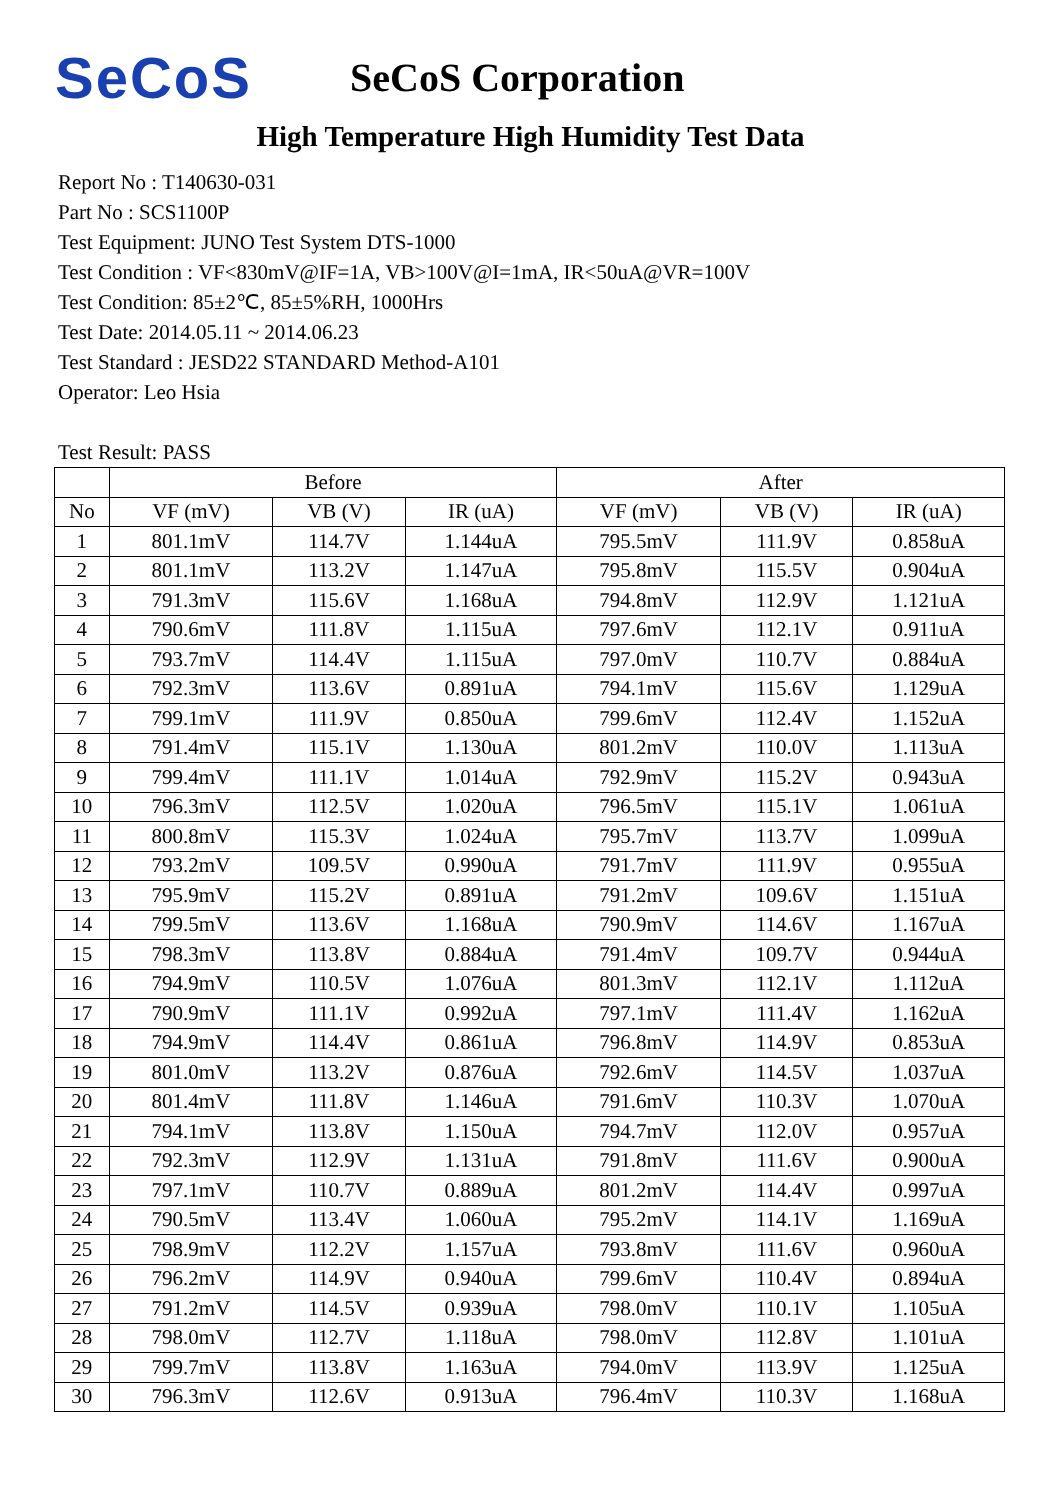SeCoS
SeCoS Corporation
High Temperature High Humidity Test Data
Report No : T140630-031
Part No : SCS1100P
Test Equipment: JUNO Test System DTS-1000
Test Condition : VF<830mV@IF=1A, VB>100V@I=1mA, IR<50uA@VR=100V
Test Condition: 85±2℃, 85±5%RH, 1000Hrs
Test Date: 2014.05.11 ~ 2014.06.23
Test Standard : JESD22 STANDARD Method-A101
Operator: Leo Hsia
Test Result: PASS
| | Before | | | After | | |
| --- | --- | --- | --- | --- | --- | --- |
| No | VF (mV) | VB (V) | IR (uA) | VF (mV) | VB (V) | IR (uA) |
| 1 | 801.1mV | 114.7V | 1.144uA | 795.5mV | 111.9V | 0.858uA |
| 2 | 801.1mV | 113.2V | 1.147uA | 795.8mV | 115.5V | 0.904uA |
| 3 | 791.3mV | 115.6V | 1.168uA | 794.8mV | 112.9V | 1.121uA |
| 4 | 790.6mV | 111.8V | 1.115uA | 797.6mV | 112.1V | 0.911uA |
| 5 | 793.7mV | 114.4V | 1.115uA | 797.0mV | 110.7V | 0.884uA |
| 6 | 792.3mV | 113.6V | 0.891uA | 794.1mV | 115.6V | 1.129uA |
| 7 | 799.1mV | 111.9V | 0.850uA | 799.6mV | 112.4V | 1.152uA |
| 8 | 791.4mV | 115.1V | 1.130uA | 801.2mV | 110.0V | 1.113uA |
| 9 | 799.4mV | 111.1V | 1.014uA | 792.9mV | 115.2V | 0.943uA |
| 10 | 796.3mV | 112.5V | 1.020uA | 796.5mV | 115.1V | 1.061uA |
| 11 | 800.8mV | 115.3V | 1.024uA | 795.7mV | 113.7V | 1.099uA |
| 12 | 793.2mV | 109.5V | 0.990uA | 791.7mV | 111.9V | 0.955uA |
| 13 | 795.9mV | 115.2V | 0.891uA | 791.2mV | 109.6V | 1.151uA |
| 14 | 799.5mV | 113.6V | 1.168uA | 790.9mV | 114.6V | 1.167uA |
| 15 | 798.3mV | 113.8V | 0.884uA | 791.4mV | 109.7V | 0.944uA |
| 16 | 794.9mV | 110.5V | 1.076uA | 801.3mV | 112.1V | 1.112uA |
| 17 | 790.9mV | 111.1V | 0.992uA | 797.1mV | 111.4V | 1.162uA |
| 18 | 794.9mV | 114.4V | 0.861uA | 796.8mV | 114.9V | 0.853uA |
| 19 | 801.0mV | 113.2V | 0.876uA | 792.6mV | 114.5V | 1.037uA |
| 20 | 801.4mV | 111.8V | 1.146uA | 791.6mV | 110.3V | 1.070uA |
| 21 | 794.1mV | 113.8V | 1.150uA | 794.7mV | 112.0V | 0.957uA |
| 22 | 792.3mV | 112.9V | 1.131uA | 791.8mV | 111.6V | 0.900uA |
| 23 | 797.1mV | 110.7V | 0.889uA | 801.2mV | 114.4V | 0.997uA |
| 24 | 790.5mV | 113.4V | 1.060uA | 795.2mV | 114.1V | 1.169uA |
| 25 | 798.9mV | 112.2V | 1.157uA | 793.8mV | 111.6V | 0.960uA |
| 26 | 796.2mV | 114.9V | 0.940uA | 799.6mV | 110.4V | 0.894uA |
| 27 | 791.2mV | 114.5V | 0.939uA | 798.0mV | 110.1V | 1.105uA |
| 28 | 798.0mV | 112.7V | 1.118uA | 798.0mV | 112.8V | 1.101uA |
| 29 | 799.7mV | 113.8V | 1.163uA | 794.0mV | 113.9V | 1.125uA |
| 30 | 796.3mV | 112.6V | 0.913uA | 796.4mV | 110.3V | 1.168uA |